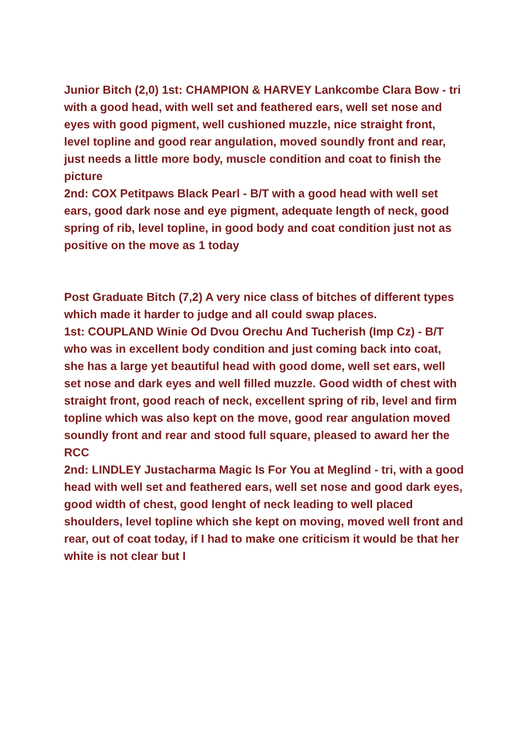Junior Bitch (2,0) 1st: CHAMPION & HARVEY Lankcombe Clara Bow - tri with a good head, with well set and feathered ears, well set nose and eyes with good pigment, well cushioned muzzle, nice straight front, level topline and good rear angulation, moved soundly front and rear, just needs a little more body, muscle condition and coat to finish the picture
2nd: COX Petitpaws Black Pearl - B/T with a good head with well set ears, good dark nose and eye pigment, adequate length of neck, good spring of rib, level topline, in good body and coat condition just not as positive on the move as 1 today
Post Graduate Bitch (7,2) A very nice class of bitches of different types which made it harder to judge and all could swap places.
1st: COUPLAND Winie Od Dvou Orechu And Tucherish (Imp Cz) - B/T who was in excellent body condition and just coming back into coat, she has a large yet beautiful head with good dome, well set ears, well set nose and dark eyes and well filled muzzle. Good width of chest with straight front, good reach of neck, excellent spring of rib, level and firm topline which was also kept on the move, good rear angulation moved soundly front and rear and stood full square, pleased to award her the RCC
2nd: LINDLEY Justacharma Magic Is For You at Meglind - tri, with a good head with well set and feathered ears, well set nose and good dark eyes, good width of chest, good lenght of neck leading to well placed shoulders, level topline which she kept on moving, moved well front and rear, out of coat today, if I had to make one criticism it would be that her white is not clear but I